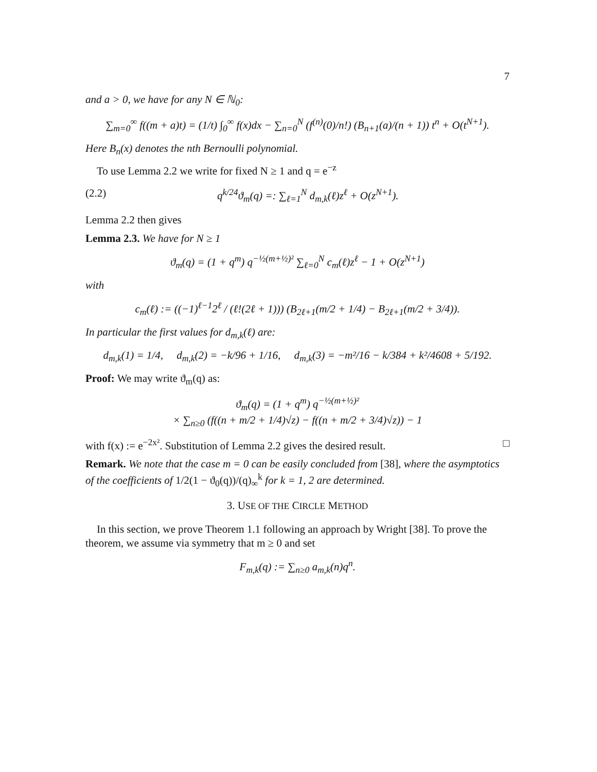7
and a > 0, we have for any N ∈ ℕ<sub>0</sub>:
∑<sub>m=0</sub><sup>∞</sup> f((m + a)t) = (1/t) ∫<sub>0</sub><sup>∞</sup> f(x)dx − ∑<sub>n=0</sub><sup>N</sup> (f<sup>(n)</sup>(0)/n!) (B<sub>n+1</sub>(a)/(n + 1)) t<sup>n</sup> + O(t<sup>N+1</sup>).
Here B<sub>n</sub>(x) denotes the nth Bernoulli polynomial.
To use Lemma 2.2 we write for fixed N ≥ 1 and q = e<sup>−z</sup>
(2.2) q<sup>k/24</sup>ϑ<sub>m</sub>(q) =: ∑<sub>ℓ=1</sub><sup>N</sup> d<sub>m,k</sub>(ℓ)z<sup>ℓ</sup> + O(z<sup>N+1</sup>).
Lemma 2.2 then gives
Lemma 2.3. We have for N ≥ 1
ϑ<sub>m</sub>(q) = (1 + q<sup>m</sup>) q<sup>−½(m+½)²</sup> ∑<sub>ℓ=0</sub><sup>N</sup> c<sub>m</sub>(ℓ)z<sup>ℓ</sup> − 1 + O(z<sup>N+1</sup>)
with
c<sub>m</sub>(ℓ) := ((−1)<sup>ℓ−1</sup>2<sup>ℓ</sup> / (ℓ!(2ℓ + 1))) (B<sub>2ℓ+1</sub>(m/2 + 1/4) − B<sub>2ℓ+1</sub>(m/2 + 3/4)).
In particular the first values for d<sub>m,k</sub>(ℓ) are:
d<sub>m,k</sub>(1) = 1/4, d<sub>m,k</sub>(2) = −k/96 + 1/16, d<sub>m,k</sub>(3) = −m²/16 − k/384 + k²/4608 + 5/192.
Proof: We may write ϑ<sub>m</sub>(q) as:
ϑ<sub>m</sub>(q) = (1 + q<sup>m</sup>) q<sup>−½(m+½)²</sup>
× ∑<sub>n≥0</sub> (f((n + m/2 + 1/4)√z) − f((n + m/2 + 3/4)√z)) − 1
with f(x) := e<sup>−2x²</sup>. Substitution of Lemma 2.2 gives the desired result. □
Remark. We note that the case m = 0 can be easily concluded from [38], where the asymptotics of the coefficients of 1/2(1 − ϑ<sub>0</sub>(q))/(q)<sub>∞</sub><sup>k</sup> for k = 1, 2 are determined.
3. USE OF THE CIRCLE METHOD
In this section, we prove Theorem 1.1 following an approach by Wright [38]. To prove the theorem, we assume via symmetry that m ≥ 0 and set
F<sub>m,k</sub>(q) := ∑<sub>n≥0</sub> a<sub>m,k</sub>(n)q<sup>n</sup>.